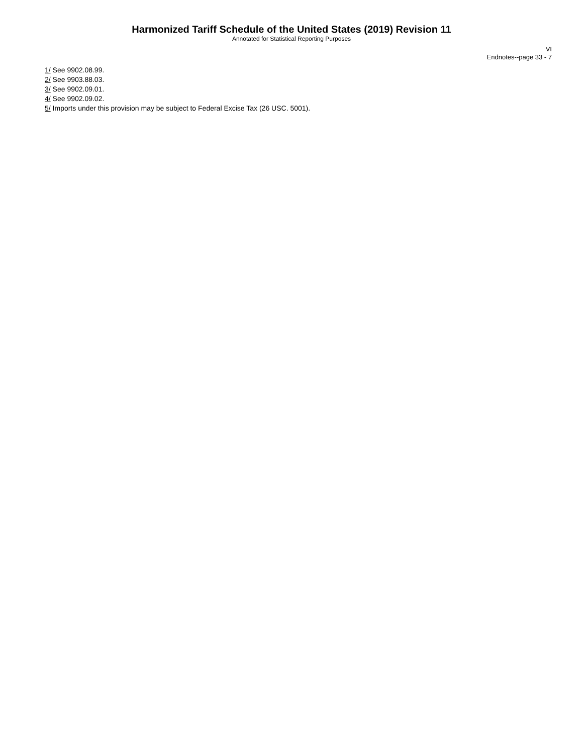Harmonized Tariff Schedule of the United States (2019) Revision 11
Annotated for Statistical Reporting Purposes
VI
Endnotes--page 33 - 7
1/ See 9902.08.99.
2/ See 9903.88.03.
3/ See 9902.09.01.
4/ See 9902.09.02.
5/ Imports under this provision may be subject to Federal Excise Tax (26 USC. 5001).